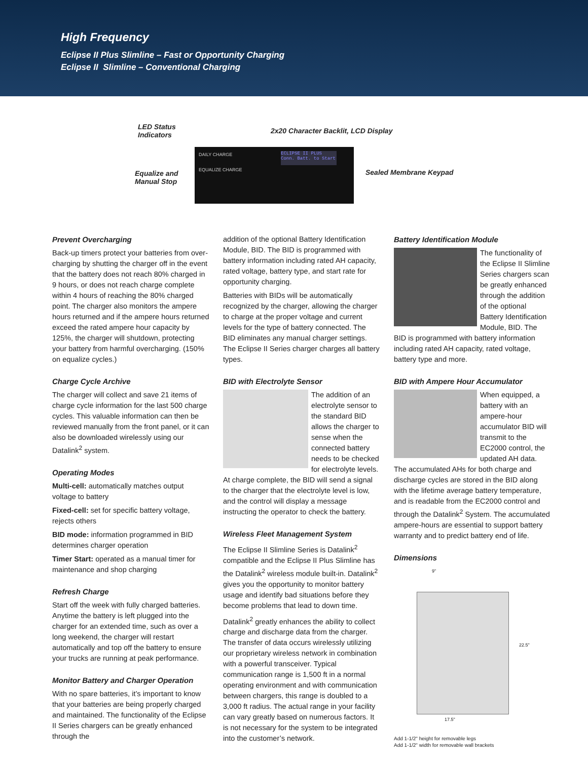High Frequency
Eclipse II Plus Slimline – Fast or Opportunity Charging
Eclipse II Slimline – Conventional Charging
LED Status
Indicators
2x20 Character Backlit, LCD Display
Equalize and
Manual Stop
Sealed Membrane Keypad
DAILY CHARGE
EQUALIZE CHARGE
ECLIPSE II PLUS Conn. Batt. to Start
Prevent Overcharging
Back-up timers protect your batteries from over-charging by shutting the charger off in the event that the battery does not reach 80% charged in 9 hours, or does not reach charge complete within 4 hours of reaching the 80% charged point. The charger also monitors the ampere hours returned and if the ampere hours returned exceed the rated ampere hour capacity by 125%, the charger will shutdown, protecting your battery from harmful overcharging. (150% on equalize cycles.)
Charge Cycle Archive
The charger will collect and save 21 items of charge cycle information for the last 500 charge cycles. This valuable information can then be reviewed manually from the front panel, or it can also be downloaded wirelessly using our Datalink<sup>2</sup> system.
Operating Modes
Multi-cell: automatically matches output voltage to battery
Fixed-cell: set for specific battery voltage, rejects others
BID mode: information programmed in BID determines charger operation
Timer Start: operated as a manual timer for maintenance and shop charging
Refresh Charge
Start off the week with fully charged batteries. Anytime the battery is left plugged into the charger for an extended time, such as over a long weekend, the charger will restart automatically and top off the battery to ensure your trucks are running at peak performance.
Monitor Battery and Charger Operation
With no spare batteries, it’s important to know that your batteries are being properly charged and maintained. The functionality of the Eclipse II Series chargers can be greatly enhanced through the
addition of the optional Battery Identification Module, BID. The BID is programmed with battery information including rated AH capacity, rated voltage, battery type, and start rate for opportunity charging.
Batteries with BIDs will be automatically recognized by the charger, allowing the charger to charge at the proper voltage and current levels for the type of battery connected. The BID eliminates any manual charger settings. The Eclipse II Series charger charges all battery types.
BID with Electrolyte Sensor
The addition of an electrolyte sensor to the standard BID allows the charger to sense when the connected battery needs to be checked for electrolyte levels. At charge complete, the BID will send a signal to the charger that the electrolyte level is low, and the control will display a message instructing the operator to check the battery.
Wireless Fleet Management System
The Eclipse II Slimline Series is Datalink<sup>2</sup> compatible and the Eclipse II Plus Slimline has the Datalink<sup>2</sup> wireless module built-in. Datalink<sup>2</sup> gives you the opportunity to monitor battery usage and identify bad situations before they become problems that lead to down time.
Datalink<sup>2</sup> greatly enhances the ability to collect charge and discharge data from the charger. The transfer of data occurs wirelessly utilizing our proprietary wireless network in combination with a powerful transceiver. Typical communication range is 1,500 ft in a normal operating environment and with communication between chargers, this range is doubled to a 3,000 ft radius. The actual range in your facility can vary greatly based on numerous factors. It is not necessary for the system to be integrated into the customer’s network.
Battery Identification Module
The functionality of the Eclipse II Slimline Series chargers scan be greatly enhanced through the addition of the optional Battery Identification Module, BID. The BID is programmed with battery information including rated AH capacity, rated voltage, battery type and more.
BID with Ampere Hour Accumulator
When equipped, a battery with an ampere-hour accumulator BID will transmit to the EC2000 control, the updated AH data. The accumulated AHs for both charge and discharge cycles are stored in the BID along with the lifetime average battery temperature, and is readable from the EC2000 control and through the Datalink<sup>2</sup> System. The accumulated ampere-hours are essential to support battery warranty and to predict battery end of life.
Dimensions
9"
22.5"
17.5"
Add 1-1/2" height for removable legs
Add 1-1/2" width for removable wall brackets